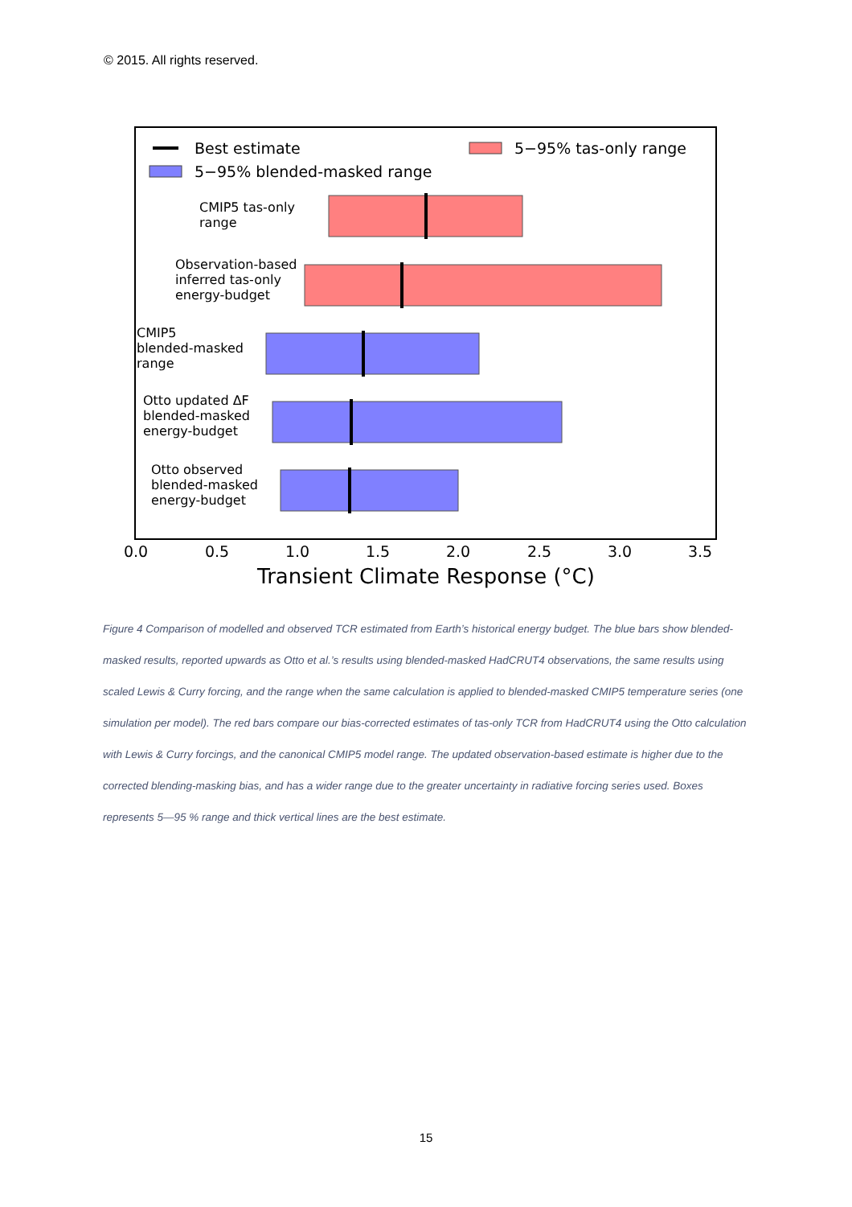© 2015. All rights reserved.
Best estimate
5−95% blended-masked range
5−95% tas-only range
CMIP5 tas-only range
Observation-based inferred tas-only energy-budget
CMIP5 blended-masked range
Otto updated ΔF blended-masked energy-budget
Otto observed blended-masked energy-budget
0.0
0.5
1.0
1.5
2.0
2.5
3.0
3.5
Transient Climate Response (°C)
Figure 4 Comparison of modelled and observed TCR estimated from Earth’s historical energy budget. The blue bars show blended-masked results, reported upwards as Otto et al.’s results using blended-masked HadCRUT4 observations, the same results using scaled Lewis & Curry forcing, and the range when the same calculation is applied to blended-masked CMIP5 temperature series (one simulation per model). The red bars compare our bias-corrected estimates of tas-only TCR from HadCRUT4 using the Otto calculation with Lewis & Curry forcings, and the canonical CMIP5 model range. The updated observation-based estimate is higher due to the corrected blending-masking bias, and has a wider range due to the greater uncertainty in radiative forcing series used. Boxes represents 5—95 % range and thick vertical lines are the best estimate.
15